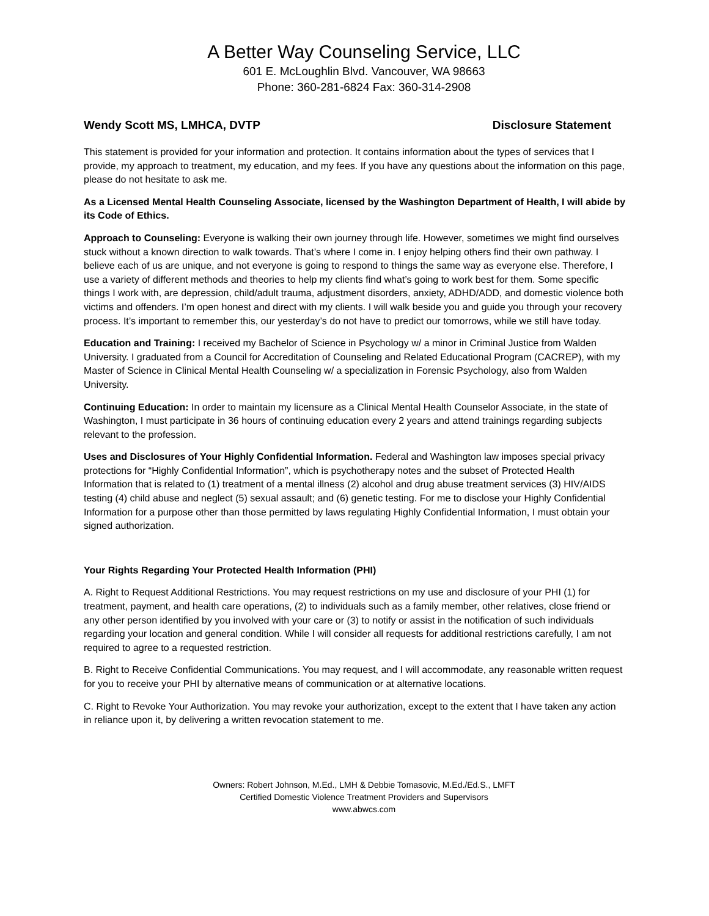A Better Way Counseling Service, LLC
601 E. McLoughlin Blvd. Vancouver, WA 98663
Phone: 360-281-6824 Fax: 360-314-2908
Wendy Scott MS, LMHCA, DVTP Disclosure Statement
This statement is provided for your information and protection. It contains information about the types of services that I provide, my approach to treatment, my education, and my fees. If you have any questions about the information on this page, please do not hesitate to ask me.
As a Licensed Mental Health Counseling Associate, licensed by the Washington Department of Health, I will abide by its Code of Ethics.
Approach to Counseling: Everyone is walking their own journey through life. However, sometimes we might find ourselves stuck without a known direction to walk towards. That’s where I come in. I enjoy helping others find their own pathway. I believe each of us are unique, and not everyone is going to respond to things the same way as everyone else. Therefore, I use a variety of different methods and theories to help my clients find what’s going to work best for them. Some specific things I work with, are depression, child/adult trauma, adjustment disorders, anxiety, ADHD/ADD, and domestic violence both victims and offenders. I’m open honest and direct with my clients. I will walk beside you and guide you through your recovery process. It’s important to remember this, our yesterday’s do not have to predict our tomorrows, while we still have today.
Education and Training: I received my Bachelor of Science in Psychology w/ a minor in Criminal Justice from Walden University. I graduated from a Council for Accreditation of Counseling and Related Educational Program (CACREP), with my Master of Science in Clinical Mental Health Counseling w/ a specialization in Forensic Psychology, also from Walden University.
Continuing Education: In order to maintain my licensure as a Clinical Mental Health Counselor Associate, in the state of Washington, I must participate in 36 hours of continuing education every 2 years and attend trainings regarding subjects relevant to the profession.
Uses and Disclosures of Your Highly Confidential Information. Federal and Washington law imposes special privacy protections for “Highly Confidential Information”, which is psychotherapy notes and the subset of Protected Health Information that is related to (1) treatment of a mental illness (2) alcohol and drug abuse treatment services (3) HIV/AIDS testing (4) child abuse and neglect (5) sexual assault; and (6) genetic testing. For me to disclose your Highly Confidential Information for a purpose other than those permitted by laws regulating Highly Confidential Information, I must obtain your signed authorization.
Your Rights Regarding Your Protected Health Information (PHI)
A. Right to Request Additional Restrictions. You may request restrictions on my use and disclosure of your PHI (1) for treatment, payment, and health care operations, (2) to individuals such as a family member, other relatives, close friend or any other person identified by you involved with your care or (3) to notify or assist in the notification of such individuals regarding your location and general condition. While I will consider all requests for additional restrictions carefully, I am not required to agree to a requested restriction.
B. Right to Receive Confidential Communications. You may request, and I will accommodate, any reasonable written request for you to receive your PHI by alternative means of communication or at alternative locations.
C. Right to Revoke Your Authorization. You may revoke your authorization, except to the extent that I have taken any action in reliance upon it, by delivering a written revocation statement to me.
Owners: Robert Johnson, M.Ed., LMH & Debbie Tomasovic, M.Ed./Ed.S., LMFT
Certified Domestic Violence Treatment Providers and Supervisors
www.abwcs.com